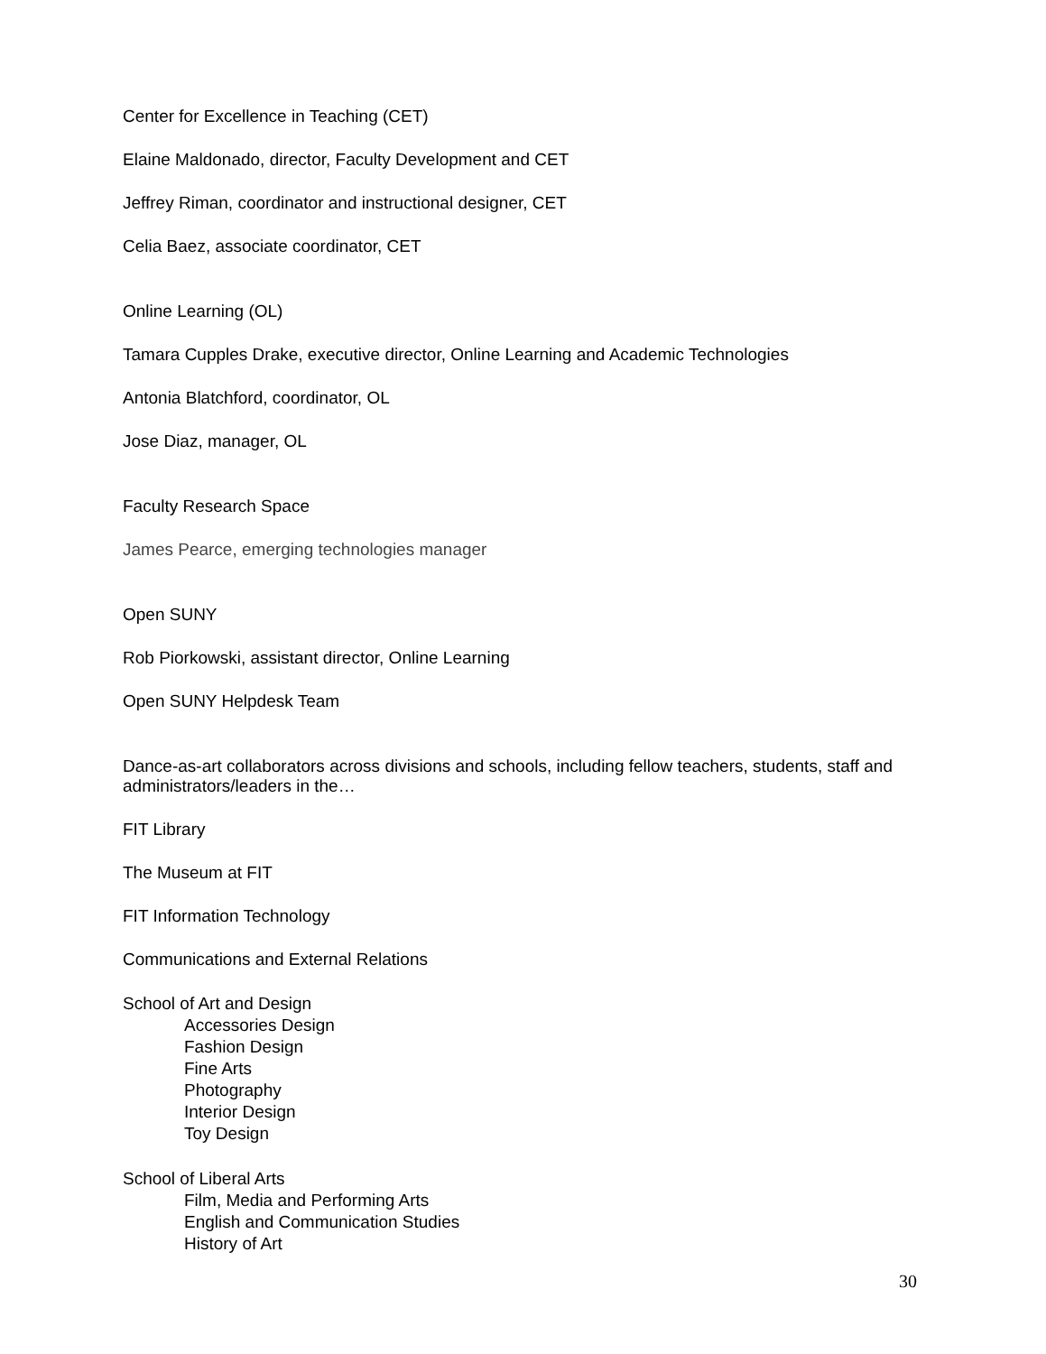Center for Excellence in Teaching (CET)
Elaine Maldonado, director, Faculty Development and CET
Jeffrey Riman, coordinator and instructional designer, CET
Celia Baez, associate coordinator, CET
Online Learning (OL)
Tamara Cupples Drake, executive director, Online Learning and Academic Technologies
Antonia Blatchford, coordinator, OL
Jose Diaz, manager, OL
Faculty Research Space
James Pearce, emerging technologies manager
Open SUNY
Rob Piorkowski, assistant director, Online Learning
Open SUNY Helpdesk Team
Dance-as-art collaborators across divisions and schools, including fellow teachers, students, staff and administrators/leaders in the…
FIT Library
The Museum at FIT
FIT Information Technology
Communications and External Relations
School of Art and Design
Accessories Design
Fashion Design
Fine Arts
Photography
Interior Design
Toy Design
School of Liberal Arts
Film, Media and Performing Arts
English and Communication Studies
History of Art
30